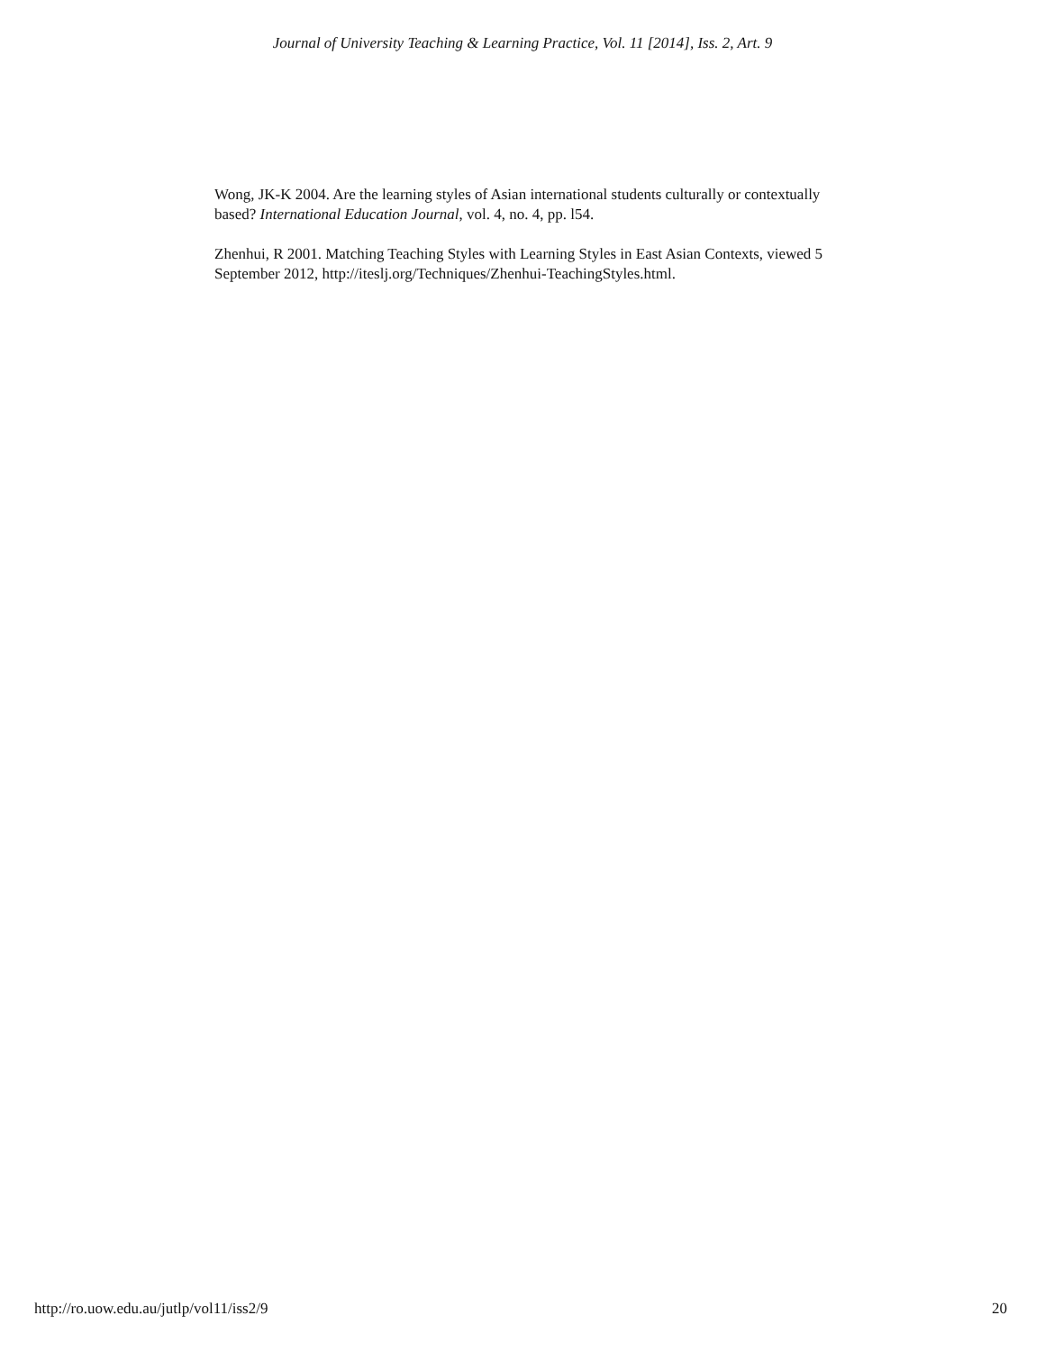Journal of University Teaching & Learning Practice, Vol. 11 [2014], Iss. 2, Art. 9
Wong, JK-K 2004. Are the learning styles of Asian international students culturally or contextually based? International Education Journal, vol. 4, no. 4, pp. l54.
Zhenhui, R 2001. Matching Teaching Styles with Learning Styles in East Asian Contexts, viewed 5 September 2012, http://iteslj.org/Techniques/Zhenhui-TeachingStyles.html.
http://ro.uow.edu.au/jutlp/vol11/iss2/9 20